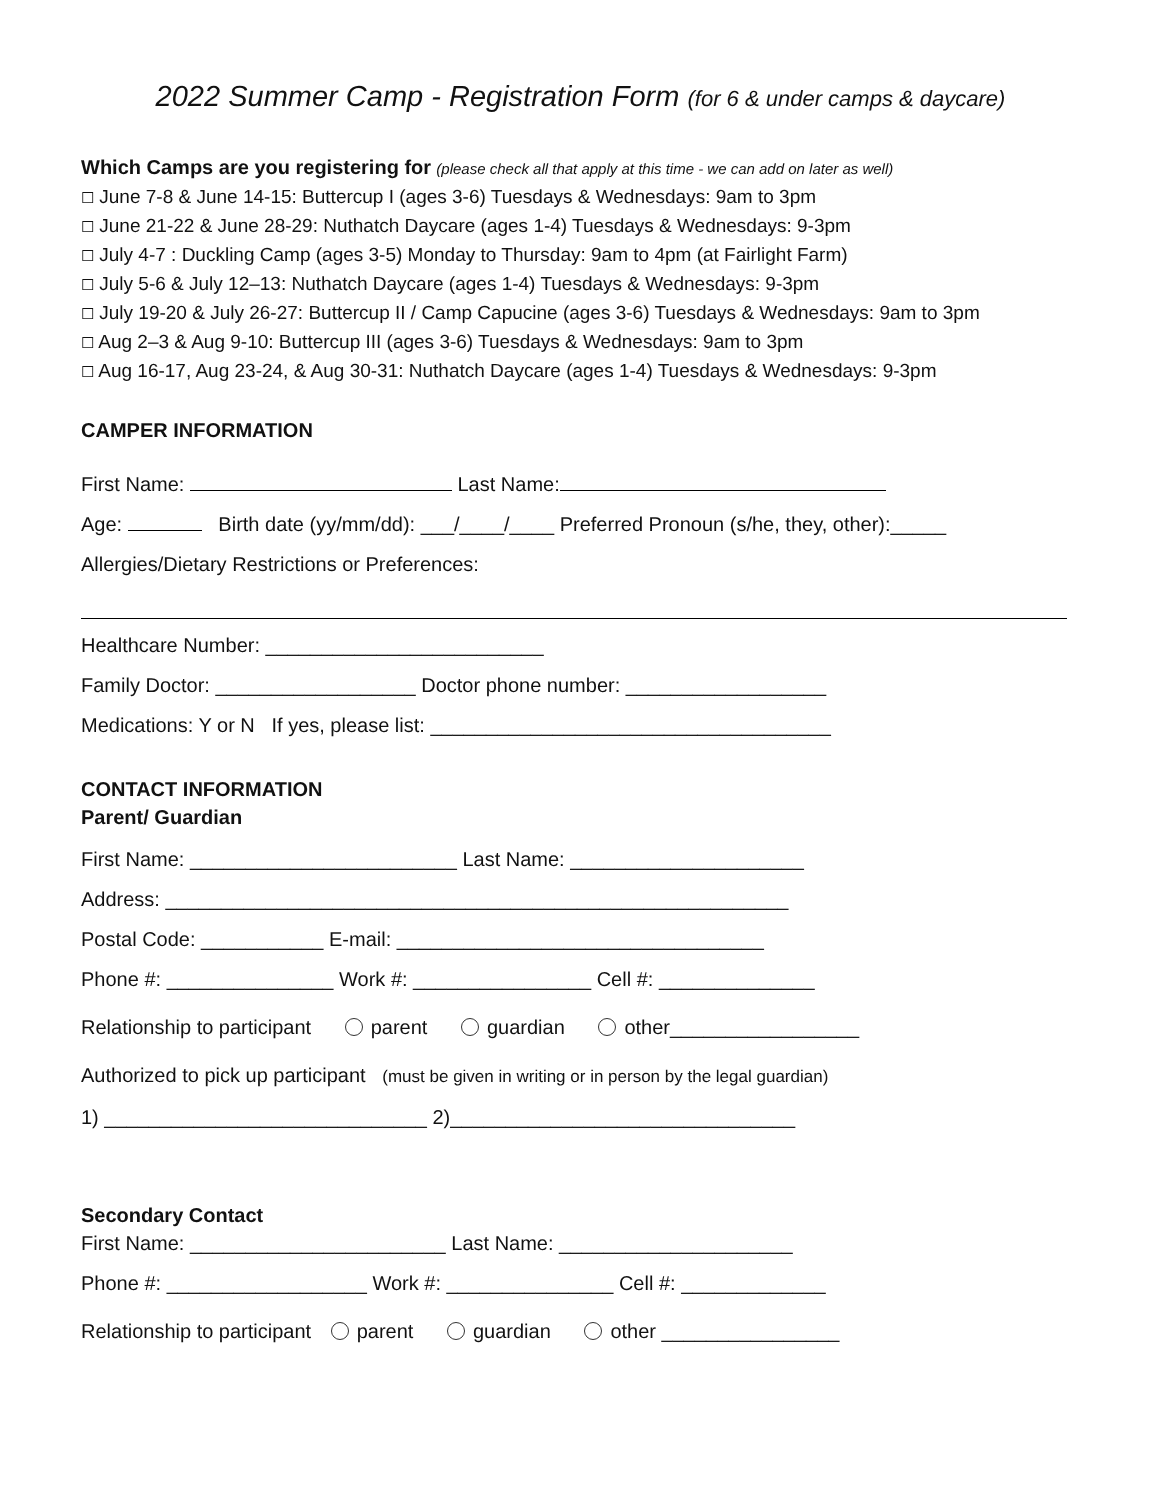2022 Summer Camp - Registration Form (for 6 & under camps & daycare)
Which Camps are you registering for (please check all that apply at this time - we can add on later as well)
☐ June 7-8 & June 14-15: Buttercup I (ages 3-6) Tuesdays & Wednesdays: 9am to 3pm
☐ June 21-22 & June 28-29: Nuthatch Daycare (ages 1-4) Tuesdays & Wednesdays: 9-3pm
☐ July 4-7 : Duckling Camp (ages 3-5) Monday to Thursday: 9am to 4pm (at Fairlight Farm)
☐ July 5-6 & July 12–13: Nuthatch Daycare (ages 1-4) Tuesdays & Wednesdays: 9-3pm
☐ July 19-20 & July 26-27: Buttercup II / Camp Capucine (ages 3-6) Tuesdays & Wednesdays: 9am to 3pm
☐ Aug 2–3 & Aug 9-10: Buttercup III (ages 3-6) Tuesdays & Wednesdays: 9am to 3pm
☐ Aug 16-17, Aug 23-24, & Aug 30-31: Nuthatch Daycare (ages 1-4) Tuesdays & Wednesdays: 9-3pm
CAMPER INFORMATION
First Name: Last Name:
Age: Birth date (yy/mm/dd): ___/____/____ Preferred Pronoun (s/he, they, other):_____
Allergies/Dietary Restrictions or Preferences:
Healthcare Number: _________________________
Family Doctor: __________________ Doctor phone number: __________________
Medications: Y or N If yes, please list: ____________________________________
CONTACT INFORMATION
Parent/ Guardian
First Name: ________________________ Last Name: _____________________
Address: ________________________________________________________
Postal Code: ___________ E-mail: _________________________________
Phone #: _______________ Work #: ________________ Cell #: ______________
Relationship to participant parent guardian other_________________
Authorized to pick up participant (must be given in writing or in person by the legal guardian)
1) _____________________________ 2)_______________________________
Secondary Contact
First Name: _______________________ Last Name: _____________________
Phone #: __________________ Work #: _______________ Cell #: _____________
Relationship to participant parent guardian other ________________